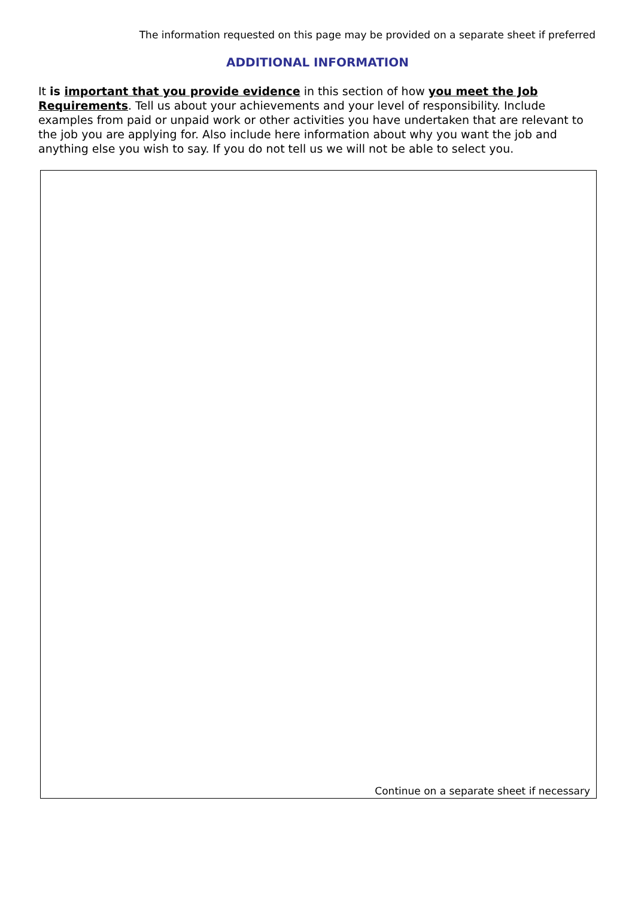The information requested on this page may be provided on a separate sheet if preferred
ADDITIONAL INFORMATION
It is important that you provide evidence in this section of how you meet the Job Requirements. Tell us about your achievements and your level of responsibility. Include examples from paid or unpaid work or other activities you have undertaken that are relevant to the job you are applying for. Also include here information about why you want the job and anything else you wish to say. If you do not tell us we will not be able to select you.
Continue on a separate sheet if necessary